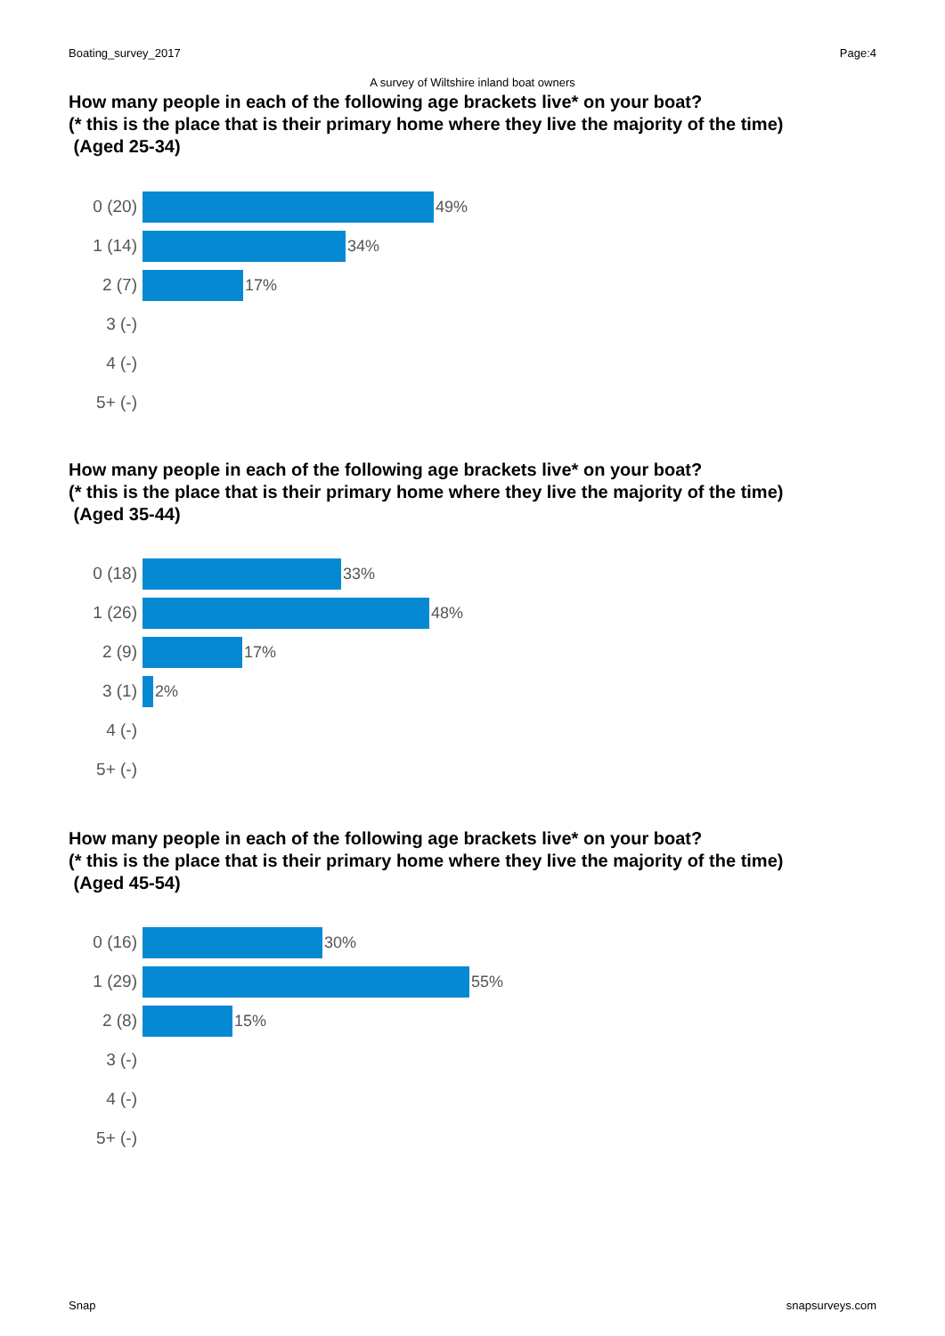Boating_survey_2017 Page:4
A survey of Wiltshire inland boat owners
How many people in each of the following age brackets live* on your boat?
(* this is the place that is their primary home where they live the majority of the time)
(Aged 25-34)
0 (20) 49%
1 (14) 34%
2 (7) 17%
3 (-)
4 (-)
5+ (-)
How many people in each of the following age brackets live* on your boat?
(* this is the place that is their primary home where they live the majority of the time)
(Aged 35-44)
0 (18) 33%
1 (26) 48%
2 (9) 17%
3 (1) 2%
4 (-)
5+ (-)
How many people in each of the following age brackets live* on your boat?
(* this is the place that is their primary home where they live the majority of the time)
(Aged 45-54)
0 (16) 30%
1 (29) 55%
2 (8) 15%
3 (-)
4 (-)
5+ (-)
Snap snapsurveys.com